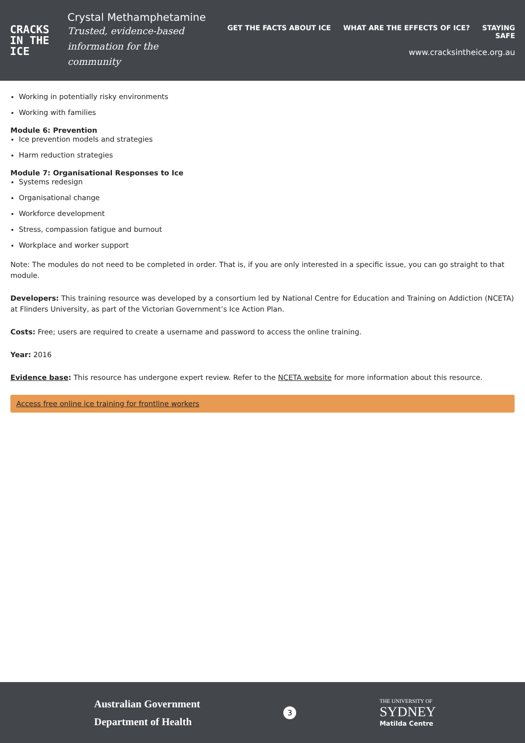CRACKS
IN THE
ICE
Crystal Methamphetamine
Trusted, evidence-based
information for the community
GET THE FACTS ABOUT ICE WHAT ARE THE EFFECTS OF ICE? STAYING SAFE
www.cracksintheice.org.au
Working in potentially risky environments
Working with families
Module 6: Prevention
Ice prevention models and strategies
Harm reduction strategies
Module 7: Organisational Responses to Ice
Systems redesign
Organisational change
Workforce development
Stress, compassion fatigue and burnout
Workplace and worker support
Note: The modules do not need to be completed in order. That is, if you are only interested in a specific issue, you can go straight to that module.
Developers: This training resource was developed by a consortium led by National Centre for Education and Training on Addiction (NCETA) at Flinders University, as part of the Victorian Government’s Ice Action Plan.
Costs: Free; users are required to create a username and password to access the online training.
Year: 2016
Evidence base: This resource has undergone expert review. Refer to the NCETA website for more information about this resource.
Access free online ice training for frontline workers
Australian Government
Department of Health
3
THE UNIVERSITY OF
SYDNEY
Matilda Centre